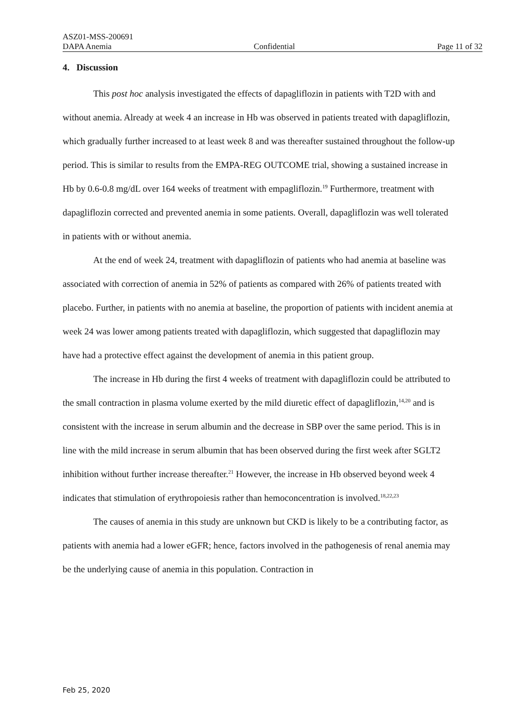ASZ01-MSS-200691
DAPA Anemia Confidential Page 11 of 32
4. Discussion
This post hoc analysis investigated the effects of dapagliflozin in patients with T2D with and without anemia. Already at week 4 an increase in Hb was observed in patients treated with dapagliflozin, which gradually further increased to at least week 8 and was thereafter sustained throughout the follow-up period. This is similar to results from the EMPA-REG OUTCOME trial, showing a sustained increase in Hb by 0.6-0.8 mg/dL over 164 weeks of treatment with empagliflozin.<sup>19</sup> Furthermore, treatment with dapagliflozin corrected and prevented anemia in some patients. Overall, dapagliflozin was well tolerated in patients with or without anemia.
At the end of week 24, treatment with dapagliflozin of patients who had anemia at baseline was associated with correction of anemia in 52% of patients as compared with 26% of patients treated with placebo. Further, in patients with no anemia at baseline, the proportion of patients with incident anemia at week 24 was lower among patients treated with dapagliflozin, which suggested that dapagliflozin may have had a protective effect against the development of anemia in this patient group.
The increase in Hb during the first 4 weeks of treatment with dapagliflozin could be attributed to the small contraction in plasma volume exerted by the mild diuretic effect of dapagliflozin,<sup>14,20</sup> and is consistent with the increase in serum albumin and the decrease in SBP over the same period. This is in line with the mild increase in serum albumin that has been observed during the first week after SGLT2 inhibition without further increase thereafter.<sup>21</sup> However, the increase in Hb observed beyond week 4 indicates that stimulation of erythropoiesis rather than hemoconcentration is involved.<sup>18,22,23</sup>
The causes of anemia in this study are unknown but CKD is likely to be a contributing factor, as patients with anemia had a lower eGFR; hence, factors involved in the pathogenesis of renal anemia may be the underlying cause of anemia in this population. Contraction in
Feb 25, 2020